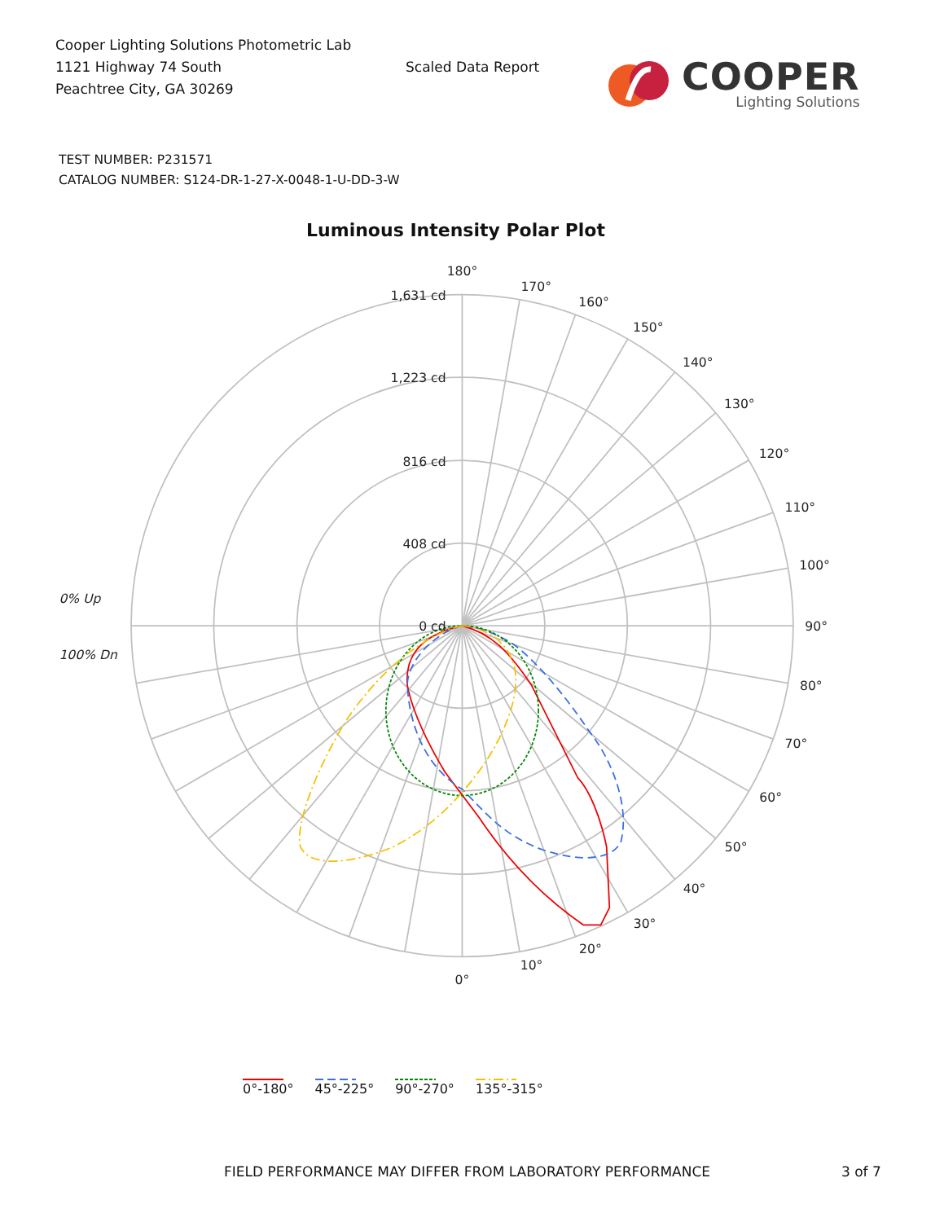Cooper Lighting Solutions Photometric Lab
1121 Highway 74 South
Peachtree City, GA 30269
Scaled Data Report
COOPER
Lighting Solutions
TEST NUMBER: P231571
CATALOG NUMBER: S124-DR-1-27-X-0048-1-U-DD-3-W
Luminous Intensity Polar Plot
1,631 cd
1,223 cd
816 cd
408 cd
0 cd
180°
170°
160°
150°
140°
130°
120°
110°
100°
90°
80°
70°
60°
50°
40°
30°
20°
10°
0°
0% Up
100% Dn
0°-180° 45°-225° 90°-270° 135°-315°
FIELD PERFORMANCE MAY DIFFER FROM LABORATORY PERFORMANCE 3 of 7